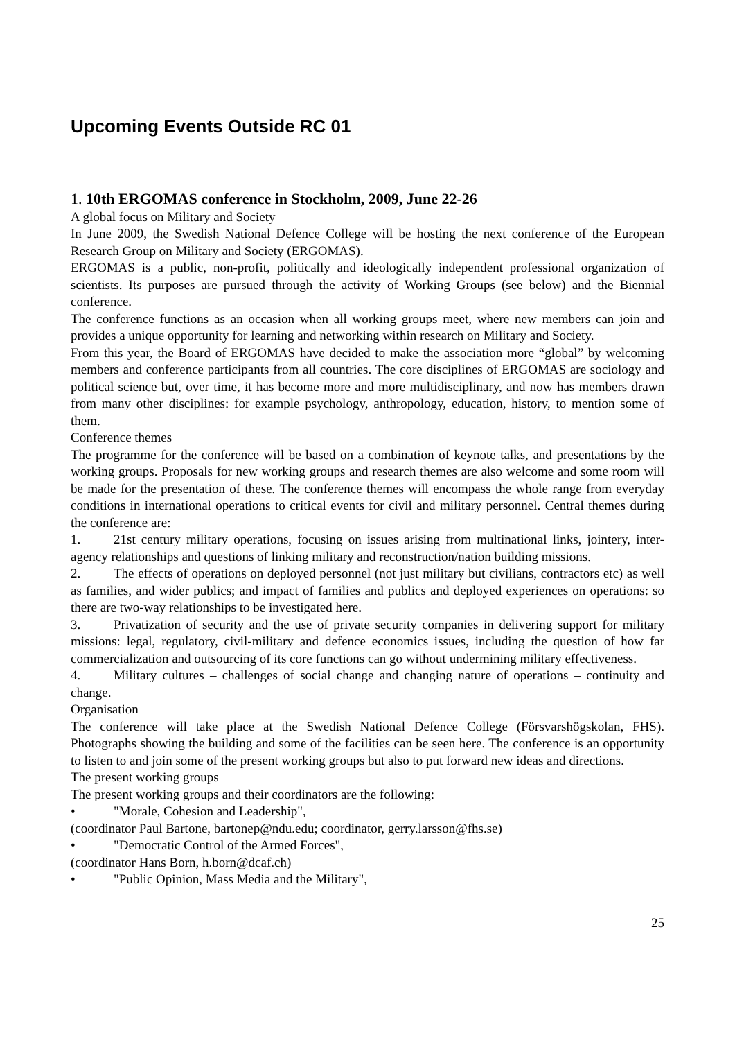Upcoming Events Outside RC 01
1. 10th ERGOMAS conference in Stockholm, 2009, June 22-26
A global focus on Military and Society
In June 2009, the Swedish National Defence College will be hosting the next conference of the European Research Group on Military and Society (ERGOMAS).
ERGOMAS is a public, non-profit, politically and ideologically independent professional organization of scientists. Its purposes are pursued through the activity of Working Groups (see below) and the Biennial conference.
The conference functions as an occasion when all working groups meet, where new members can join and provides a unique opportunity for learning and networking within research on Military and Society.
From this year, the Board of ERGOMAS have decided to make the association more “global” by welcoming members and conference participants from all countries. The core disciplines of ERGOMAS are sociology and political science but, over time, it has become more and more multidisciplinary, and now has members drawn from many other disciplines: for example psychology, anthropology, education, history, to mention some of them.
Conference themes
The programme for the conference will be based on a combination of keynote talks, and presentations by the working groups. Proposals for new working groups and research themes are also welcome and some room will be made for the presentation of these. The conference themes will encompass the whole range from everyday conditions in international operations to critical events for civil and military personnel. Central themes during the conference are:
1. 21st century military operations, focusing on issues arising from multinational links, jointery, inter-agency relationships and questions of linking military and reconstruction/nation building missions.
2. The effects of operations on deployed personnel (not just military but civilians, contractors etc) as well as families, and wider publics; and impact of families and publics and deployed experiences on operations: so there are two-way relationships to be investigated here.
3. Privatization of security and the use of private security companies in delivering support for military missions: legal, regulatory, civil-military and defence economics issues, including the question of how far commercialization and outsourcing of its core functions can go without undermining military effectiveness.
4. Military cultures – challenges of social change and changing nature of operations – continuity and change.
Organisation
The conference will take place at the Swedish National Defence College (Försvarshögskolan, FHS). Photographs showing the building and some of the facilities can be seen here. The conference is an opportunity to listen to and join some of the present working groups but also to put forward new ideas and directions.
The present working groups
The present working groups and their coordinators are the following:
• "Morale, Cohesion and Leadership",
(coordinator Paul Bartone, bartonep@ndu.edu; coordinator, gerry.larsson@fhs.se)
• "Democratic Control of the Armed Forces",
(coordinator Hans Born, h.born@dcaf.ch)
• "Public Opinion, Mass Media and the Military",
25